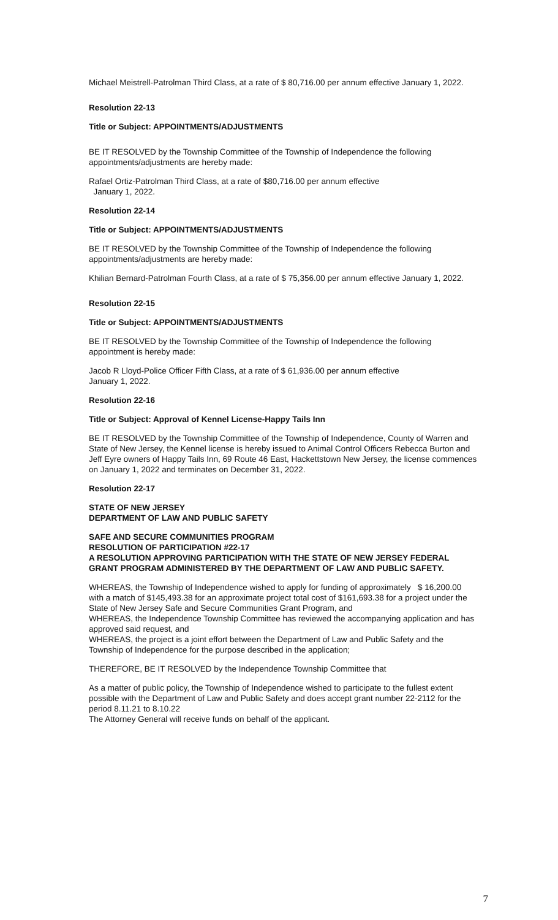Michael Meistrell-Patrolman Third Class, at a rate of $ 80,716.00 per annum effective January 1, 2022.
Resolution 22-13
Title or Subject: APPOINTMENTS/ADJUSTMENTS
BE IT RESOLVED by the Township Committee of the Township of Independence the following appointments/adjustments are hereby made:
Rafael Ortiz-Patrolman Third Class, at a rate of $80,716.00 per annum effective
January 1, 2022.
Resolution 22-14
Title or Subject: APPOINTMENTS/ADJUSTMENTS
BE IT RESOLVED by the Township Committee of the Township of Independence the following appointments/adjustments are hereby made:
Khilian Bernard-Patrolman Fourth Class, at a rate of $ 75,356.00 per annum effective January 1, 2022.
Resolution 22-15
Title or Subject: APPOINTMENTS/ADJUSTMENTS
BE IT RESOLVED by the Township Committee of the Township of Independence the following appointment is hereby made:
Jacob R Lloyd-Police Officer Fifth Class, at a rate of $ 61,936.00 per annum effective
January 1, 2022.
Resolution 22-16
Title or Subject: Approval of Kennel License-Happy Tails Inn
BE IT RESOLVED by the Township Committee of the Township of Independence, County of Warren and State of New Jersey, the Kennel license is hereby issued to Animal Control Officers Rebecca Burton and Jeff Eyre owners of Happy Tails Inn, 69 Route 46 East, Hackettstown New Jersey, the license commences on January 1, 2022 and terminates on December 31, 2022.
Resolution 22-17
STATE OF NEW JERSEY
DEPARTMENT OF LAW AND PUBLIC SAFETY
SAFE AND SECURE COMMUNITIES PROGRAM
RESOLUTION OF PARTICIPATION #22-17
A RESOLUTION APPROVING PARTICIPATION WITH THE STATE OF NEW JERSEY FEDERAL GRANT PROGRAM ADMINISTERED BY THE DEPARTMENT OF LAW AND PUBLIC SAFETY.
WHEREAS, the Township of Independence wished to apply for funding of approximately $ 16,200.00 with a match of $145,493.38 for an approximate project total cost of $161,693.38 for a project under the State of New Jersey Safe and Secure Communities Grant Program, and
WHEREAS, the Independence Township Committee has reviewed the accompanying application and has approved said request, and
WHEREAS, the project is a joint effort between the Department of Law and Public Safety and the Township of Independence for the purpose described in the application;
THEREFORE, BE IT RESOLVED by the Independence Township Committee that
As a matter of public policy, the Township of Independence wished to participate to the fullest extent possible with the Department of Law and Public Safety and does accept grant number 22-2112 for the period 8.11.21 to 8.10.22
The Attorney General will receive funds on behalf of the applicant.
7